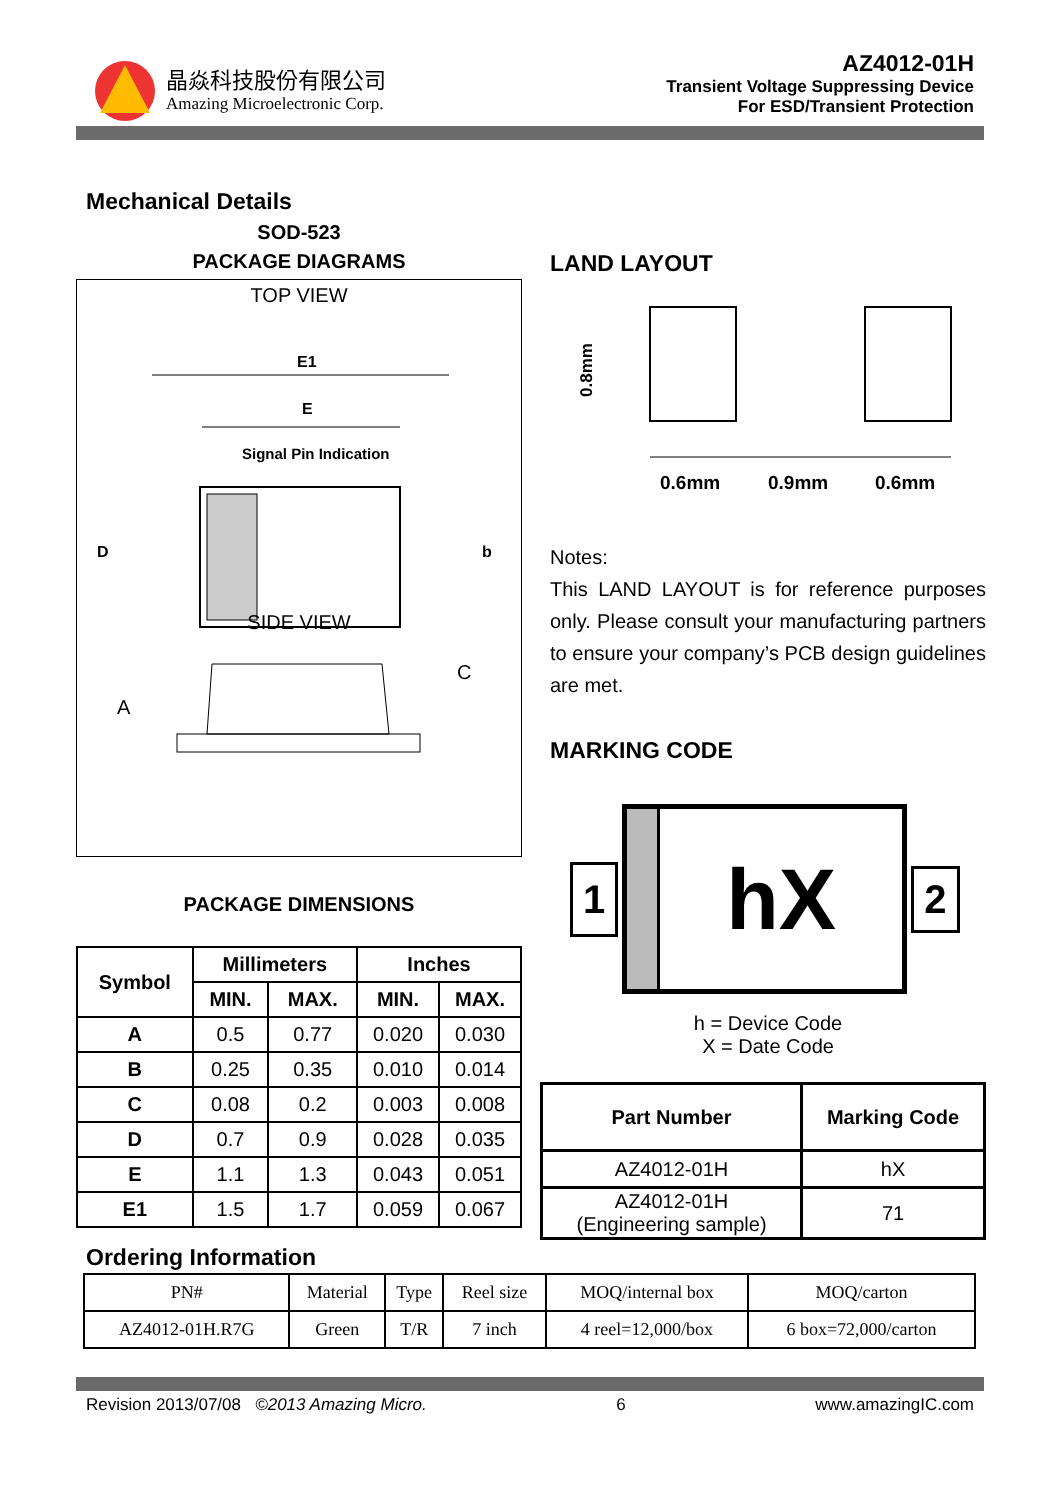晶焱科技股份有限公司
Amazing Microelectronic Corp.
AZ4012-01H
Transient Voltage Suppressing Device
For ESD/Transient Protection
Mechanical Details
SOD-523
PACKAGE DIAGRAMS
TOP VIEW
E1
E
Signal Pin Indication
D
b
SIDE VIEW
A
C
PACKAGE DIMENSIONS
| Symbol | Millimeters | | Inches | |
| --- | --- | --- | --- | --- |
| | MIN. | MAX. | MIN. | MAX. |
| A | 0.5 | 0.77 | 0.020 | 0.030 |
| B | 0.25 | 0.35 | 0.010 | 0.014 |
| C | 0.08 | 0.2 | 0.003 | 0.008 |
| D | 0.7 | 0.9 | 0.028 | 0.035 |
| E | 1.1 | 1.3 | 0.043 | 0.051 |
| E1 | 1.5 | 1.7 | 0.059 | 0.067 |
LAND LAYOUT
0.8mm
0.6mm
0.9mm
0.6mm
Notes:
This LAND LAYOUT is for reference purposes only. Please consult your manufacturing partners to ensure your company’s PCB design guidelines are met.
MARKING CODE
1
hX
2
h = Device Code
X = Date Code
| Part Number | Marking Code |
| --- | --- |
| AZ4012-01H | hX |
| AZ4012-01H (Engineering sample) | 71 |
Ordering Information
| PN# | Material | Type | Reel size | MOQ/internal box | MOQ/carton |
| AZ4012-01H.R7G | Green | T/R | 7 inch | 4 reel=12,000/box | 6 box=72,000/carton |
Revision 2013/07/08 ©2013 Amazing Micro. 6 www.amazingIC.com